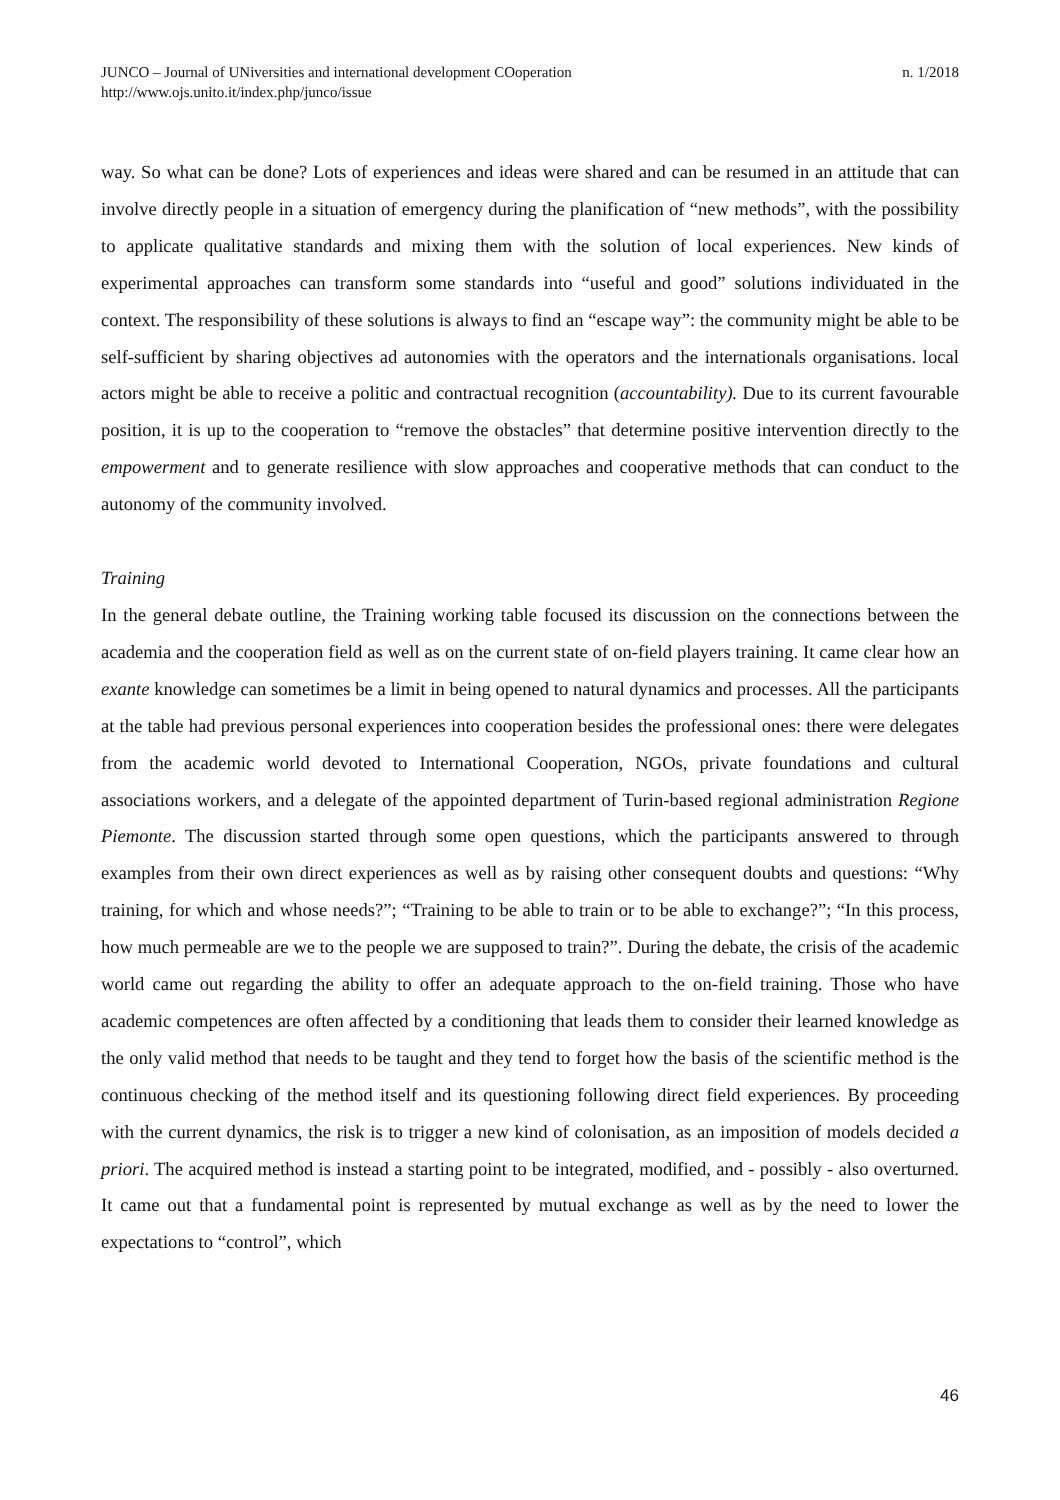JUNCO – Journal of UNiversities and international development COoperation
http://www.ojs.unito.it/index.php/junco/issue
n. 1/2018
way. So what can be done? Lots of experiences and ideas were shared and can be resumed in an attitude that can involve directly people in a situation of emergency during the planification of “new methods”, with the possibility to applicate qualitative standards and mixing them with the solution of local experiences. New kinds of experimental approaches can transform some standards into “useful and good” solutions individuated in the context. The responsibility of these solutions is always to find an “escape way”: the community might be able to be self-sufficient by sharing objectives ad autonomies with the operators and the internationals organisations. local actors might be able to receive a politic and contractual recognition (accountability). Due to its current favourable position, it is up to the cooperation to “remove the obstacles” that determine positive intervention directly to the empowerment and to generate resilience with slow approaches and cooperative methods that can conduct to the autonomy of the community involved.
Training
In the general debate outline, the Training working table focused its discussion on the connections between the academia and the cooperation field as well as on the current state of on-field players training. It came clear how an exante knowledge can sometimes be a limit in being opened to natural dynamics and processes. All the participants at the table had previous personal experiences into cooperation besides the professional ones: there were delegates from the academic world devoted to International Cooperation, NGOs, private foundations and cultural associations workers, and a delegate of the appointed department of Turin-based regional administration Regione Piemonte. The discussion started through some open questions, which the participants answered to through examples from their own direct experiences as well as by raising other consequent doubts and questions: “Why training, for which and whose needs?”; “Training to be able to train or to be able to exchange?”; “In this process, how much permeable are we to the people we are supposed to train?”. During the debate, the crisis of the academic world came out regarding the ability to offer an adequate approach to the on-field training. Those who have academic competences are often affected by a conditioning that leads them to consider their learned knowledge as the only valid method that needs to be taught and they tend to forget how the basis of the scientific method is the continuous checking of the method itself and its questioning following direct field experiences. By proceeding with the current dynamics, the risk is to trigger a new kind of colonisation, as an imposition of models decided a priori. The acquired method is instead a starting point to be integrated, modified, and - possibly - also overturned. It came out that a fundamental point is represented by mutual exchange as well as by the need to lower the expectations to “control”, which
46